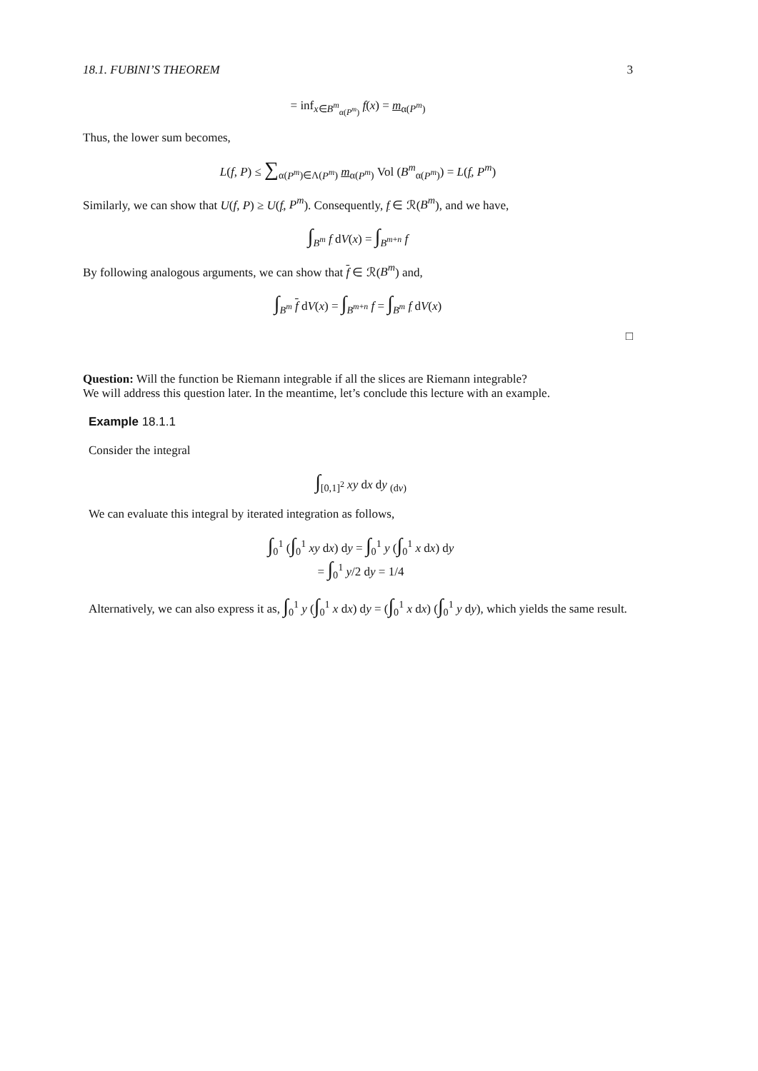18.1. FUBINI’S THEOREM 3
= inf<sub>x∈B<sup>m</sup><sub>α(P<sup>m</sup>)</sub></sub> f(x) = m<sub>α(P<sup>m</sup>)</sub>
Thus, the lower sum becomes,
L(f, P) ≤ ∑<sub>α(P<sup>m</sup>)∈Λ(P<sup>m</sup>)</sub> m<sub>α(P<sup>m</sup>)</sub> Vol (B<sup>m</sup><sub>α(P<sup>m</sup>)</sub>) = L(f, P<sup>m</sup>)
Similarly, we can show that U(f, P) ≥ U(f, P<sup>m</sup>). Consequently, f ∈ ℛ(B<sup>m</sup>), and we have,
∫<sub>B<sup>m</sup></sub> f dV(x) = ∫<sub>B<sup>m+n</sup></sub> f
By following analogous arguments, we can show that f ∈ ℛ(B<sup>m</sup>) and,
∫<sub>B<sup>m</sup></sub> f dV(x) = ∫<sub>B<sup>m+n</sup></sub> f = ∫<sub>B<sup>m</sup></sub> f dV(x)
□
Question: Will the function be Riemann integrable if all the slices are Riemann integrable?
We will address this question later. In the meantime, let’s conclude this lecture with an example.
Example 18.1.1
Consider the integral
∫<sub>[0,1]<sup>2</sup></sub> xy dx dy <sub>(dv)</sub>
We can evaluate this integral by iterated integration as follows,
∫<sub>0</sub><sup>1</sup> (∫<sub>0</sub><sup>1</sup> xy dx) dy = ∫<sub>0</sub><sup>1</sup> y (∫<sub>0</sub><sup>1</sup> x dx) dy
= ∫<sub>0</sub><sup>1</sup> y/2 dy = 1/4
Alternatively, we can also express it as, ∫<sub>0</sub><sup>1</sup> y (∫<sub>0</sub><sup>1</sup> x dx) dy = (∫<sub>0</sub><sup>1</sup> x dx) (∫<sub>0</sub><sup>1</sup> y dy), which yields the same result.